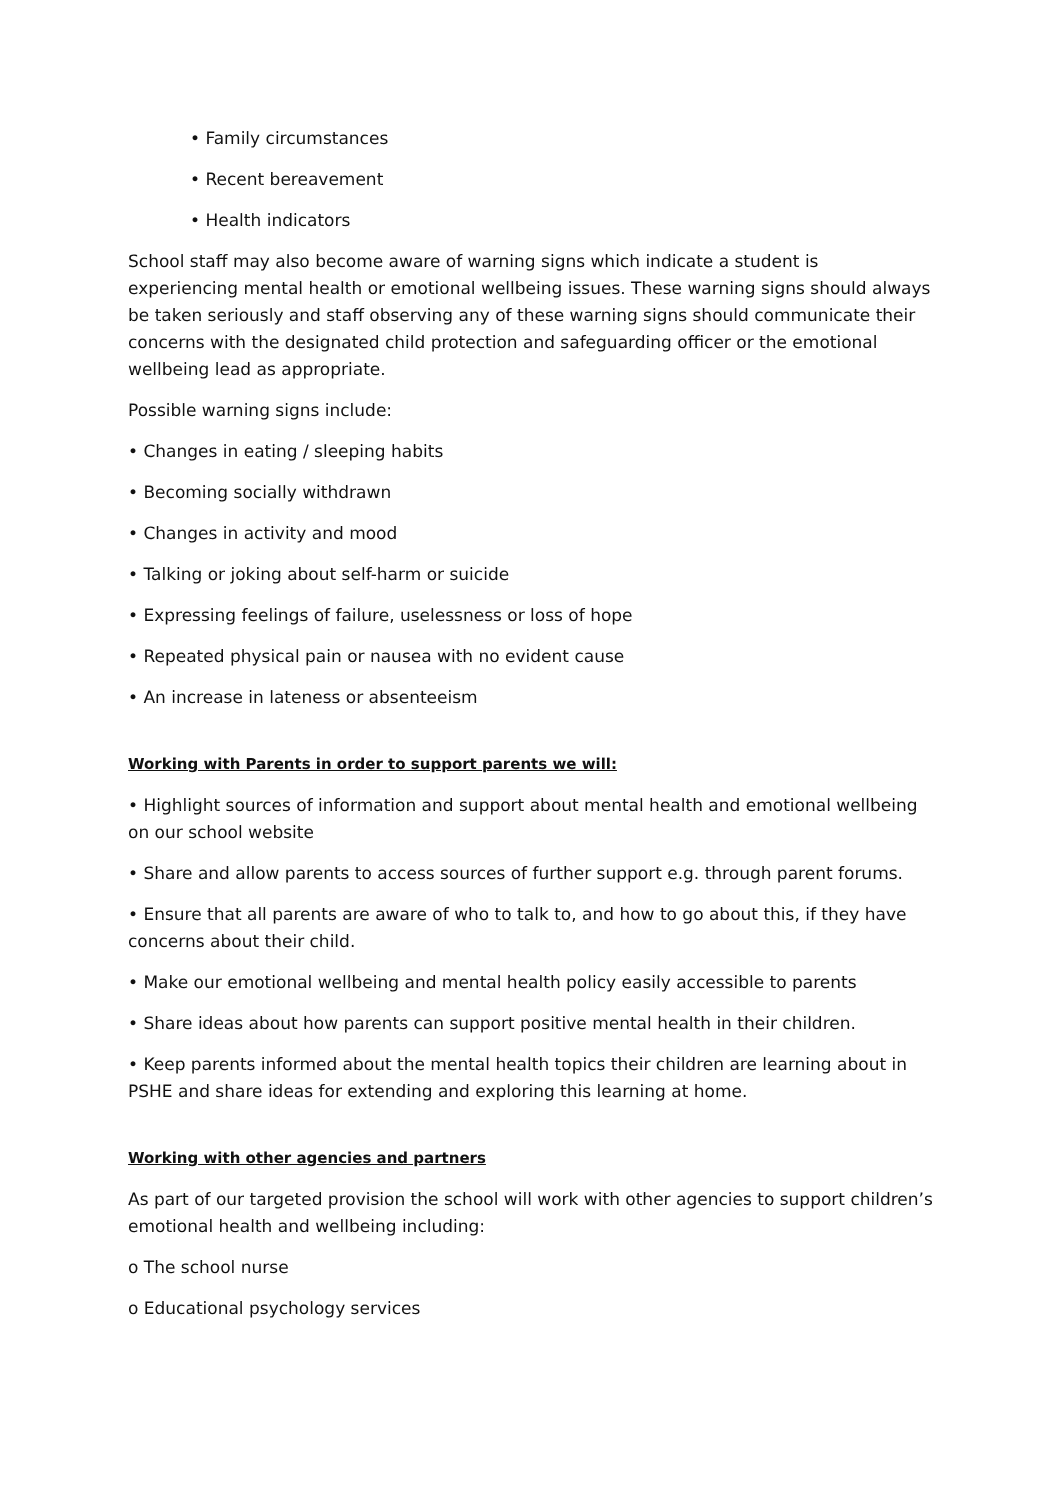• Family circumstances
• Recent bereavement
• Health indicators
School staff may also become aware of warning signs which indicate a student is experiencing mental health or emotional wellbeing issues. These warning signs should always be taken seriously and staff observing any of these warning signs should communicate their concerns with the designated child protection and safeguarding officer or the emotional wellbeing lead as appropriate.
Possible warning signs include:
• Changes in eating / sleeping habits
• Becoming socially withdrawn
• Changes in activity and mood
• Talking or joking about self-harm or suicide
• Expressing feelings of failure, uselessness or loss of hope
• Repeated physical pain or nausea with no evident cause
• An increase in lateness or absenteeism
Working with Parents in order to support parents we will:
• Highlight sources of information and support about mental health and emotional wellbeing on our school website
• Share and allow parents to access sources of further support e.g. through parent forums.
• Ensure that all parents are aware of who to talk to, and how to go about this, if they have concerns about their child.
• Make our emotional wellbeing and mental health policy easily accessible to parents
• Share ideas about how parents can support positive mental health in their children.
• Keep parents informed about the mental health topics their children are learning about in PSHE and share ideas for extending and exploring this learning at home.
Working with other agencies and partners
As part of our targeted provision the school will work with other agencies to support children’s emotional health and wellbeing including:
o The school nurse
o Educational psychology services